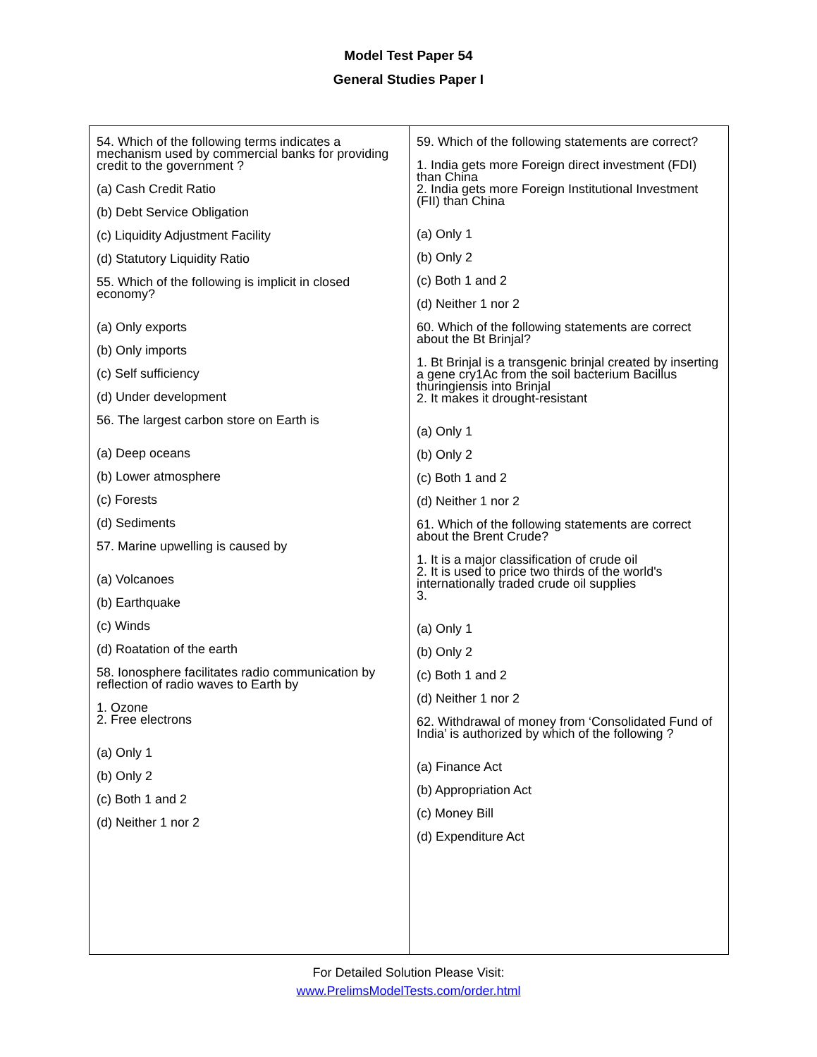Model Test Paper 54
General Studies Paper I
54. Which of the following terms indicates a mechanism used by commercial banks for providing credit to the government ?
(a) Cash Credit Ratio
(b) Debt Service Obligation
(c) Liquidity Adjustment Facility
(d) Statutory Liquidity Ratio
55. Which of the following is implicit in closed economy?
(a) Only exports
(b) Only imports
(c) Self sufficiency
(d) Under development
56. The largest carbon store on Earth is
(a) Deep oceans
(b) Lower atmosphere
(c) Forests
(d) Sediments
57. Marine upwelling is caused by
(a) Volcanoes
(b) Earthquake
(c) Winds
(d) Roatation of the earth
58. Ionosphere facilitates radio communication by reflection of radio waves to Earth by
1. Ozone
2. Free electrons
(a) Only 1
(b) Only 2
(c) Both 1 and 2
(d) Neither 1 nor 2
59. Which of the following statements are correct?
1. India gets more Foreign direct investment (FDI) than China
2. India gets more Foreign Institutional Investment (FII) than China
(a) Only 1
(b) Only 2
(c) Both 1 and 2
(d) Neither 1 nor 2
60. Which of the following statements are correct about the Bt Brinjal?
1. Bt Brinjal is a transgenic brinjal created by inserting a gene cry1Ac from the soil bacterium Bacillus thuringiensis into Brinjal
2. It makes it drought-resistant
(a) Only 1
(b) Only 2
(c) Both 1 and 2
(d) Neither 1 nor 2
61. Which of the following statements are correct about the Brent Crude?
1. It is a major classification of crude oil
2. It is used to price two thirds of the world's internationally traded crude oil supplies
3.
(a) Only 1
(b) Only 2
(c) Both 1 and 2
(d) Neither 1 nor 2
62. Withdrawal of money from ‘Consolidated Fund of India’ is authorized by which of the following ?
(a) Finance Act
(b) Appropriation Act
(c) Money Bill
(d) Expenditure Act
For Detailed Solution Please Visit:
www.PrelimsModelTests.com/order.html